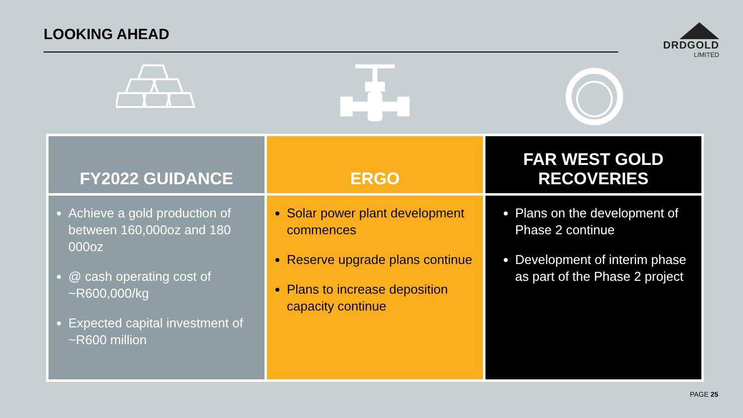LOOKING AHEAD
DRDGOLD
LIMITED
| FY2022 GUIDANCE | ERGO | FAR WEST GOLD RECOVERIES |
| --- | --- | --- |
| Achieve a gold production of between 160,000oz and 180 000oz @ cash operating cost of ~R600,000/kg Expected capital investment of ~R600 million | Solar power plant development commences Reserve upgrade plans continue Plans to increase deposition capacity continue | Plans on the development of Phase 2 continue Development of interim phase as part of the Phase 2 project |
PAGE 25